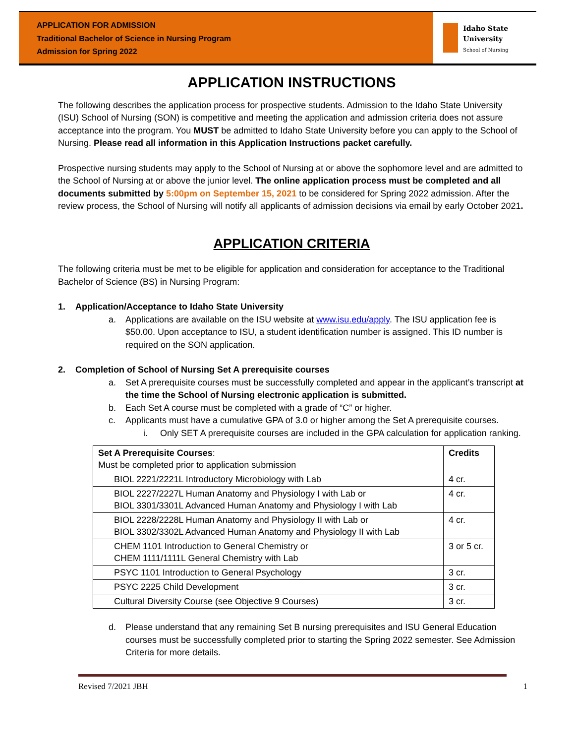APPLICATION FOR ADMISSION
Traditional Bachelor of Science in Nursing Program
Admission for Spring 2022
Idaho State University
School of Nursing
APPLICATION INSTRUCTIONS
The following describes the application process for prospective students. Admission to the Idaho State University (ISU) School of Nursing (SON) is competitive and meeting the application and admission criteria does not assure acceptance into the program. You MUST be admitted to Idaho State University before you can apply to the School of Nursing. Please read all information in this Application Instructions packet carefully.
Prospective nursing students may apply to the School of Nursing at or above the sophomore level and are admitted to the School of Nursing at or above the junior level. The online application process must be completed and all documents submitted by 5:00pm on September 15, 2021 to be considered for Spring 2022 admission. After the review process, the School of Nursing will notify all applicants of admission decisions via email by early October 2021.
APPLICATION CRITERIA
The following criteria must be met to be eligible for application and consideration for acceptance to the Traditional Bachelor of Science (BS) in Nursing Program:
1. Application/Acceptance to Idaho State University
a. Applications are available on the ISU website at www.isu.edu/apply. The ISU application fee is $50.00. Upon acceptance to ISU, a student identification number is assigned. This ID number is required on the SON application.
2. Completion of School of Nursing Set A prerequisite courses
a. Set A prerequisite courses must be successfully completed and appear in the applicant’s transcript at the time the School of Nursing electronic application is submitted.
b. Each Set A course must be completed with a grade of “C” or higher.
c. Applicants must have a cumulative GPA of 3.0 or higher among the Set A prerequisite courses.
i. Only SET A prerequisite courses are included in the GPA calculation for application ranking.
| Set A Prerequisite Courses : Must be completed prior to application submission | Credits |
| BIOL 2221/2221L Introductory Microbiology with Lab | 4 cr. |
| BIOL 2227/2227L Human Anatomy and Physiology I with Lab or BIOL 3301/3301L Advanced Human Anatomy and Physiology I with Lab | 4 cr. |
| BIOL 2228/2228L Human Anatomy and Physiology II with Lab or BIOL 3302/3302L Advanced Human Anatomy and Physiology II with Lab | 4 cr. |
| CHEM 1101 Introduction to General Chemistry or CHEM 1111/1111L General Chemistry with Lab | 3 or 5 cr. |
| PSYC 1101 Introduction to General Psychology | 3 cr. |
| PSYC 2225 Child Development | 3 cr. |
| Cultural Diversity Course (see Objective 9 Courses) | 3 cr. |
d. Please understand that any remaining Set B nursing prerequisites and ISU General Education courses must be successfully completed prior to starting the Spring 2022 semester. See Admission Criteria for more details.
Revised 7/2021 JBH 1